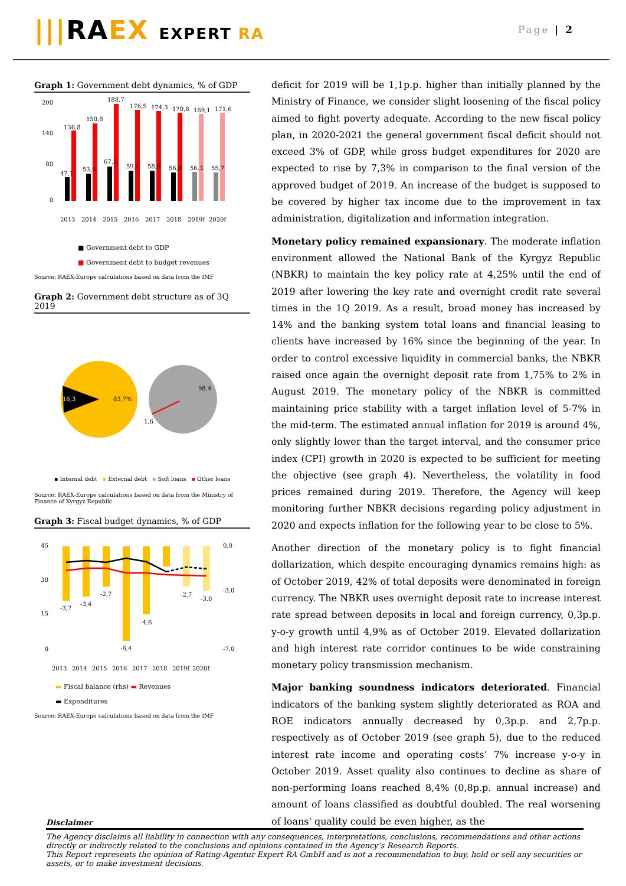|||RAEX EXPERT RA
Page | 2
Graph 1: Government debt dynamics, % of GDP
200
140
80
0
136,8
150,8
188,7
176,5
174,3
170,8
169,1
171,6
47,1
53,6
67,2
59,1
58,8
56,0
56,3
55,7
2013
2014
2015
2016
2017
2018
2019f
2020f
■ Government debt to GDP
■ Government debt to budget revenues
Source: RAEX-Europe calculations based on data from the IMF
Graph 2: Government debt structure as of 3Q 2019
16,3
83,7%
98,4
1,6
▪ Internal debt ▪ External debt ▪ Soft loans ▪ Other loans
Source: RAEX-Europe calculations based on data from the Ministry of Finance of Kyrgyz Republic
Graph 3: Fiscal budget dynamics, % of GDP
45
30
15
0
0,0
-3,0
-7,0
-3,7
-3,4
-2,7
-6,4
-4,6
-2,7
-3,0
2013
2014
2015
2016
2017
2018
2019f
2020f
▬ Fiscal balance (rhs) ▬ Revenues
▬ Expenditures
Source: RAEX-Europe calculations based on data from the IMF
deficit for 2019 will be 1,1p.p. higher than initially planned by the Ministry of Finance, we consider slight loosening of the fiscal policy aimed to fight poverty adequate. According to the new fiscal policy plan, in 2020-2021 the general government fiscal deficit should not exceed 3% of GDP, while gross budget expenditures for 2020 are expected to rise by 7,3% in comparison to the final version of the approved budget of 2019. An increase of the budget is supposed to be covered by higher tax income due to the improvement in tax administration, digitalization and information integration.
Monetary policy remained expansionary. The moderate inflation environment allowed the National Bank of the Kyrgyz Republic (NBKR) to maintain the key policy rate at 4,25% until the end of 2019 after lowering the key rate and overnight credit rate several times in the 1Q 2019. As a result, broad money has increased by 14% and the banking system total loans and financial leasing to clients have increased by 16% since the beginning of the year. In order to control excessive liquidity in commercial banks, the NBKR raised once again the overnight deposit rate from 1,75% to 2% in August 2019. The monetary policy of the NBKR is committed maintaining price stability with a target inflation level of 5-7% in the mid-term. The estimated annual inflation for 2019 is around 4%, only slightly lower than the target interval, and the consumer price index (CPI) growth in 2020 is expected to be sufficient for meeting the objective (see graph 4). Nevertheless, the volatility in food prices remained during 2019. Therefore, the Agency will keep monitoring further NBKR decisions regarding policy adjustment in 2020 and expects inflation for the following year to be close to 5%.
Another direction of the monetary policy is to fight financial dollarization, which despite encouraging dynamics remains high: as of October 2019, 42% of total deposits were denominated in foreign currency. The NBKR uses overnight deposit rate to increase interest rate spread between deposits in local and foreign currency, 0,3p.p. y-o-y growth until 4,9% as of October 2019. Elevated dollarization and high interest rate corridor continues to be wide constraining monetary policy transmission mechanism.
Major banking soundness indicators deteriorated. Financial indicators of the banking system slightly deteriorated as ROA and ROE indicators annually decreased by 0,3p.p. and 2,7p.p. respectively as of October 2019 (see graph 5), due to the reduced interest rate income and operating costs’ 7% increase y-o-y in October 2019. Asset quality also continues to decline as share of non-performing loans reached 8,4% (0,8p.p. annual increase) and amount of loans classified as doubtful doubled. The real worsening of loans' quality could be even higher, as the
Disclaimer
The Agency disclaims all liability in connection with any consequences, interpretations, conclusions, recommendations and other actions directly or indirectly related to the conclusions and opinions contained in the Agency’s Research Reports.
This Report represents the opinion of Rating-Agentur Expert RA GmbH and is not a recommendation to buy, hold or sell any securities or assets, or to make investment decisions.